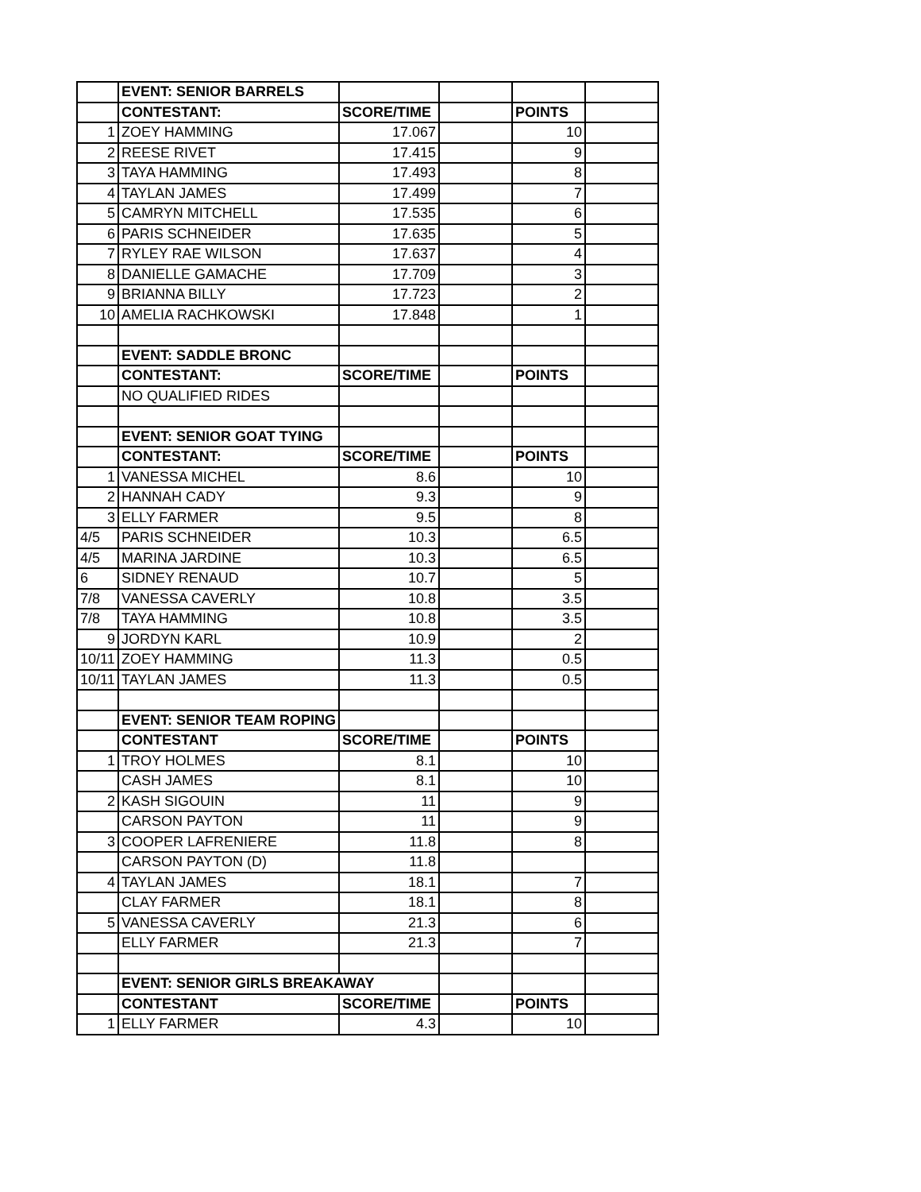| | EVENT: SENIOR BARRELS | | | | |
| | CONTESTANT: | SCORE/TIME | | POINTS | |
| 1 | ZOEY HAMMING | 17.067 | | 10 | |
| 2 | REESE RIVET | 17.415 | | 9 | |
| 3 | TAYA HAMMING | 17.493 | | 8 | |
| 4 | TAYLAN JAMES | 17.499 | | 7 | |
| 5 | CAMRYN MITCHELL | 17.535 | | 6 | |
| 6 | PARIS SCHNEIDER | 17.635 | | 5 | |
| 7 | RYLEY RAE WILSON | 17.637 | | 4 | |
| 8 | DANIELLE GAMACHE | 17.709 | | 3 | |
| 9 | BRIANNA BILLY | 17.723 | | 2 | |
| 10 | AMELIA RACHKOWSKI | 17.848 | | 1 | |
| | EVENT: SADDLE BRONC | | | | |
| | CONTESTANT: | SCORE/TIME | | POINTS | |
| | NO QUALIFIED RIDES | | | | |
| | EVENT: SENIOR GOAT TYING | | | | |
| | CONTESTANT: | SCORE/TIME | | POINTS | |
| 1 | VANESSA MICHEL | 8.6 | | 10 | |
| 2 | HANNAH CADY | 9.3 | | 9 | |
| 3 | ELLY FARMER | 9.5 | | 8 | |
| 4/5 | PARIS SCHNEIDER | 10.3 | | 6.5 | |
| 4/5 | MARINA JARDINE | 10.3 | | 6.5 | |
| 6 | SIDNEY RENAUD | 10.7 | | 5 | |
| 7/8 | VANESSA CAVERLY | 10.8 | | 3.5 | |
| 7/8 | TAYA HAMMING | 10.8 | | 3.5 | |
| 9 | JORDYN KARL | 10.9 | | 2 | |
| 10/11 | ZOEY HAMMING | 11.3 | | 0.5 | |
| 10/11 | TAYLAN JAMES | 11.3 | | 0.5 | |
| | EVENT: SENIOR TEAM ROPING | | | | |
| | CONTESTANT | SCORE/TIME | | POINTS | |
| 1 | TROY HOLMES | 8.1 | | 10 | |
| | CASH JAMES | 8.1 | | 10 | |
| 2 | KASH SIGOUIN | 11 | | 9 | |
| | CARSON PAYTON | 11 | | 9 | |
| 3 | COOPER LAFRENIERE | 11.8 | | 8 | |
| | CARSON PAYTON (D) | 11.8 | | | |
| 4 | TAYLAN JAMES | 18.1 | | 7 | |
| | CLAY FARMER | 18.1 | | 8 | |
| 5 | VANESSA CAVERLY | 21.3 | | 6 | |
| | ELLY FARMER | 21.3 | | 7 | |
| | EVENT: SENIOR GIRLS BREAKAWAY | | | | |
| | CONTESTANT | SCORE/TIME | | POINTS | |
| 1 | ELLY FARMER | 4.3 | | 10 | |